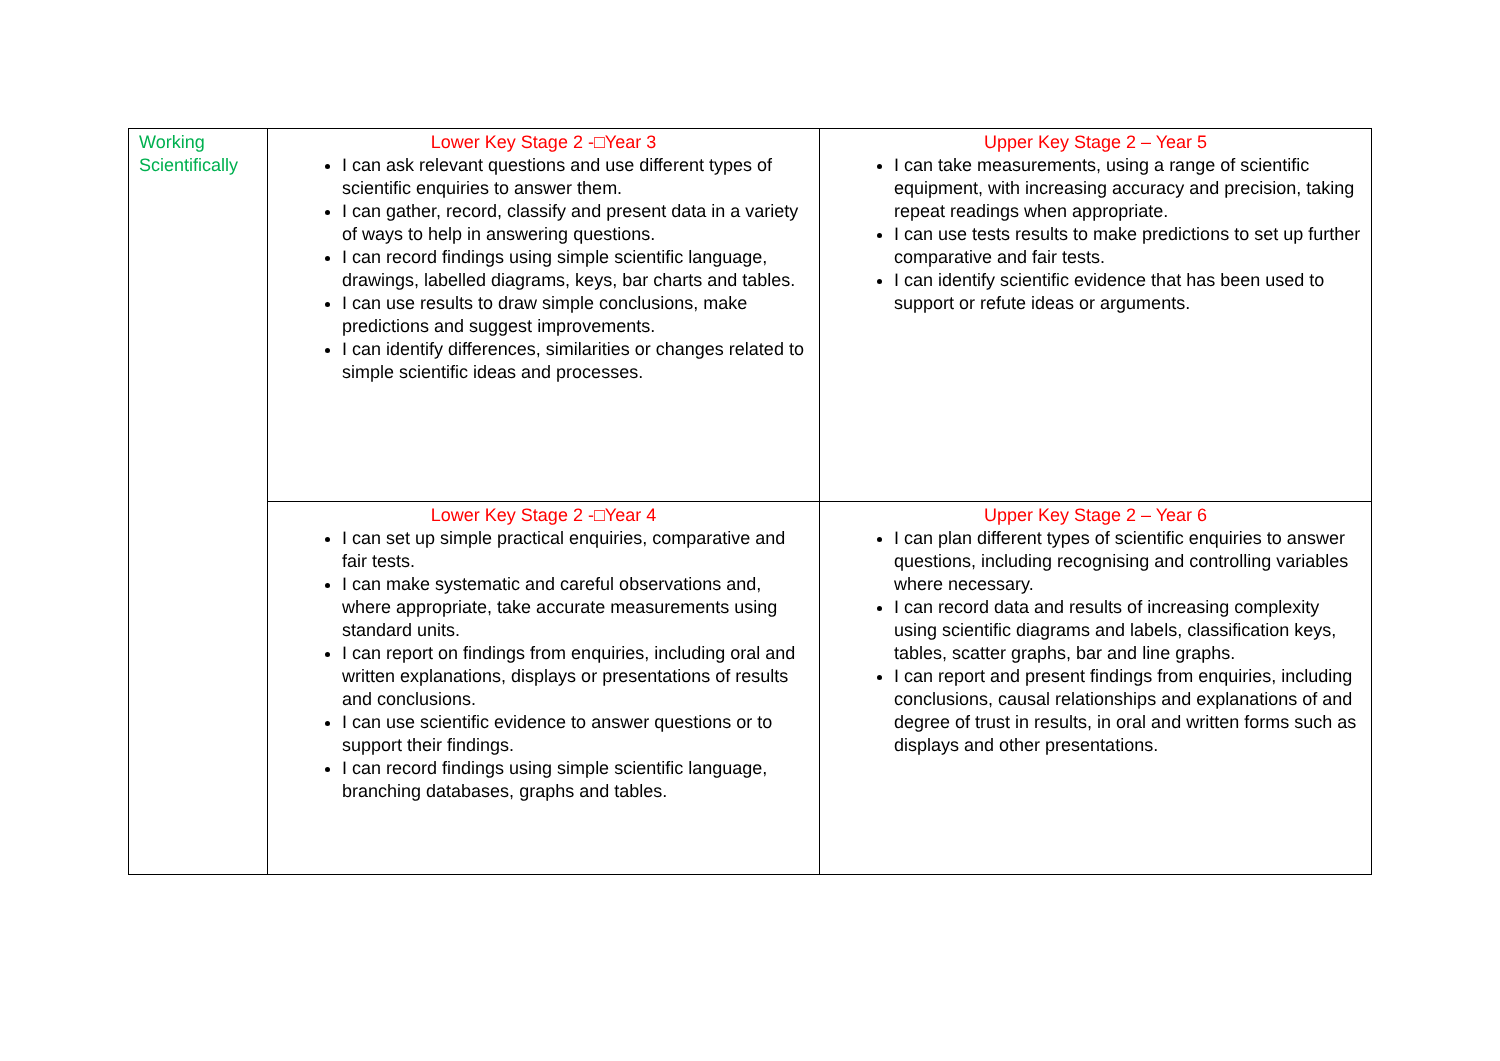| Working Scientifically | Lower Key Stage 2 -□Year 3 I can ask relevant questions and use different types of scientific enquiries to answer them. I can gather, record, classify and present data in a variety of ways to help in answering questions. I can record findings using simple scientific language, drawings, labelled diagrams, keys, bar charts and tables. I can use results to draw simple conclusions, make predictions and suggest improvements. I can identify differences, similarities or changes related to simple scientific ideas and processes. | Upper Key Stage 2 – Year 5 I can take measurements, using a range of scientific equipment, with increasing accuracy and precision, taking repeat readings when appropriate. I can use tests results to make predictions to set up further comparative and fair tests. I can identify scientific evidence that has been used to support or refute ideas or arguments. |
| | Lower Key Stage 2 -□Year 4 I can set up simple practical enquiries, comparative and fair tests. I can make systematic and careful observations and, where appropriate, take accurate measurements using standard units. I can report on findings from enquiries, including oral and written explanations, displays or presentations of results and conclusions. I can use scientific evidence to answer questions or to support their findings. I can record findings using simple scientific language, branching databases, graphs and tables. | Upper Key Stage 2 – Year 6 I can plan different types of scientific enquiries to answer questions, including recognising and controlling variables where necessary. I can record data and results of increasing complexity using scientific diagrams and labels, classification keys, tables, scatter graphs, bar and line graphs. I can report and present findings from enquiries, including conclusions, causal relationships and explanations of and degree of trust in results, in oral and written forms such as displays and other presentations. |